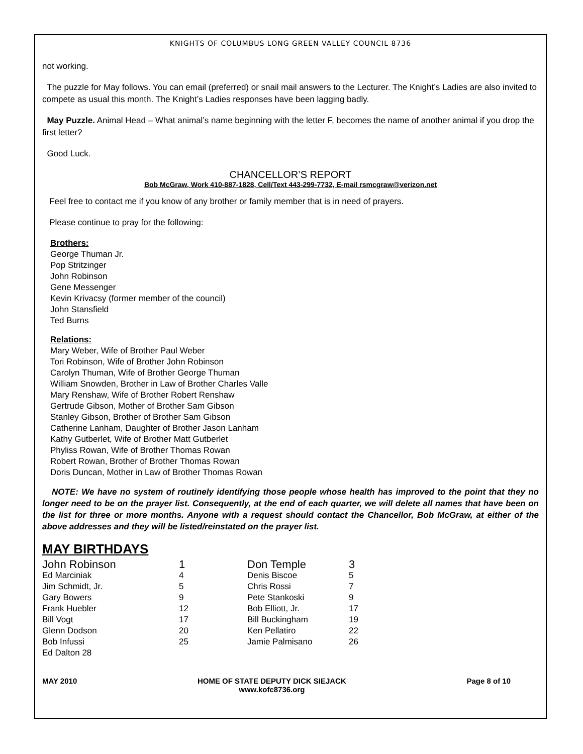KNIGHTS OF COLUMBUS LONG GREEN VALLEY COUNCIL 8736
not working.
The puzzle for May follows. You can email (preferred) or snail mail answers to the Lecturer. The Knight’s Ladies are also invited to compete as usual this month. The Knight’s Ladies responses have been lagging badly.
May Puzzle. Animal Head – What animal’s name beginning with the letter F, becomes the name of another animal if you drop the first letter?
Good Luck.
CHANCELLOR’S REPORT
Bob McGraw, Work 410-887-1828, Cell/Text 443-299-7732, E-mail rsmcgraw@verizon.net
Feel free to contact me if you know of any brother or family member that is in need of prayers.
Please continue to pray for the following:
Brothers:
George Thuman Jr.
Pop Stritzinger
John Robinson
Gene Messenger
Kevin Krivacsy (former member of the council)
John Stansfield
Ted Burns
Relations:
Mary Weber, Wife of Brother Paul Weber
Tori Robinson, Wife of Brother John Robinson
Carolyn Thuman, Wife of Brother George Thuman
William Snowden, Brother in Law of Brother Charles Valle
Mary Renshaw, Wife of Brother Robert Renshaw
Gertrude Gibson, Mother of Brother Sam Gibson
Stanley Gibson, Brother of Brother Sam Gibson
Catherine Lanham, Daughter of Brother Jason Lanham
Kathy Gutberlet, Wife of Brother Matt Gutberlet
Phyliss Rowan, Wife of Brother Thomas Rowan
Robert Rowan, Brother of Brother Thomas Rowan
Doris Duncan, Mother in Law of Brother Thomas Rowan
NOTE: We have no system of routinely identifying those people whose health has improved to the point that they no longer need to be on the prayer list. Consequently, at the end of each quarter, we will delete all names that have been on the list for three or more months. Anyone with a request should contact the Chancellor, Bob McGraw, at either of the above addresses and they will be listed/reinstated on the prayer list.
MAY BIRTHDAYS
| John Robinson | 1 | Don Temple | 3 |
| Ed Marciniak | 4 | Denis Biscoe | 5 |
| Jim Schmidt, Jr. | 5 | Chris Rossi | 7 |
| Gary Bowers | 9 | Pete Stankoski | 9 |
| Frank Huebler | 12 | Bob Elliott, Jr. | 17 |
| Bill Vogt | 17 | Bill Buckingham | 19 |
| Glenn Dodson | 20 | Ken Pellatiro | 22 |
| Bob Infussi | 25 | Jamie Palmisano | 26 |
| Ed Dalton 28 | | | |
MAY 2010 HOME OF STATE DEPUTY DICK SIEJACK
www.kofc8736.org Page 8 of 10